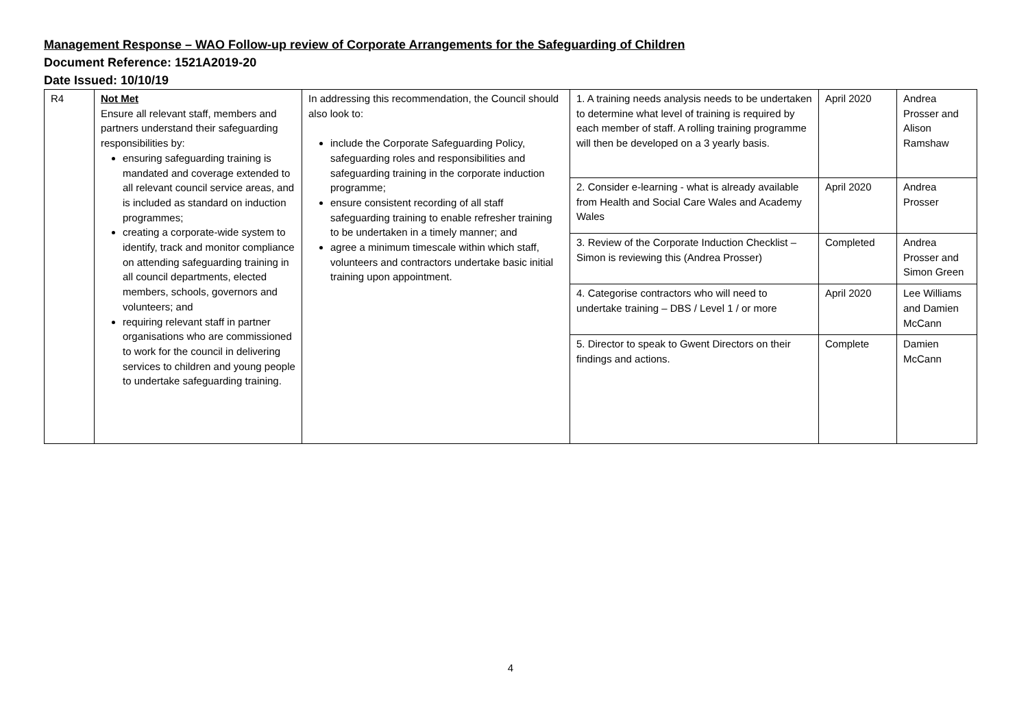Management Response – WAO Follow-up review of Corporate Arrangements for the Safeguarding of Children
Document Reference: 1521A2019-20
Date Issued: 10/10/19
| R4 | Not Met Ensure all relevant staff, members and partners understand their safeguarding responsibilities by: ensuring safeguarding training is mandated and coverage extended to all relevant council service areas, and is included as standard on induction programmes; creating a corporate-wide system to identify, track and monitor compliance on attending safeguarding training in all council departments, elected members, schools, governors and volunteers; and requiring relevant staff in partner organisations who are commissioned to work for the council in delivering services to children and young people to undertake safeguarding training. | In addressing this recommendation, the Council should also look to: include the Corporate Safeguarding Policy, safeguarding roles and responsibilities and safeguarding training in the corporate induction programme; ensure consistent recording of all staff safeguarding training to enable refresher training to be undertaken in a timely manner; and agree a minimum timescale within which staff, volunteers and contractors undertake basic initial training upon appointment. | 1. A training needs analysis needs to be undertaken to determine what level of training is required by each member of staff. A rolling training programme will then be developed on a 3 yearly basis. | April 2020 | Andrea Prosser and Alison Ramshaw |
| | | | 2. Consider e-learning - what is already available from Health and Social Care Wales and Academy Wales | April 2020 | Andrea Prosser |
| | | | 3. Review of the Corporate Induction Checklist – Simon is reviewing this (Andrea Prosser) | Completed | Andrea Prosser and Simon Green |
| | | | 4. Categorise contractors who will need to undertake training – DBS / Level 1 / or more | April 2020 | Lee Williams and Damien McCann |
| | | | 5. Director to speak to Gwent Directors on their findings and actions. | Complete | Damien McCann |
4